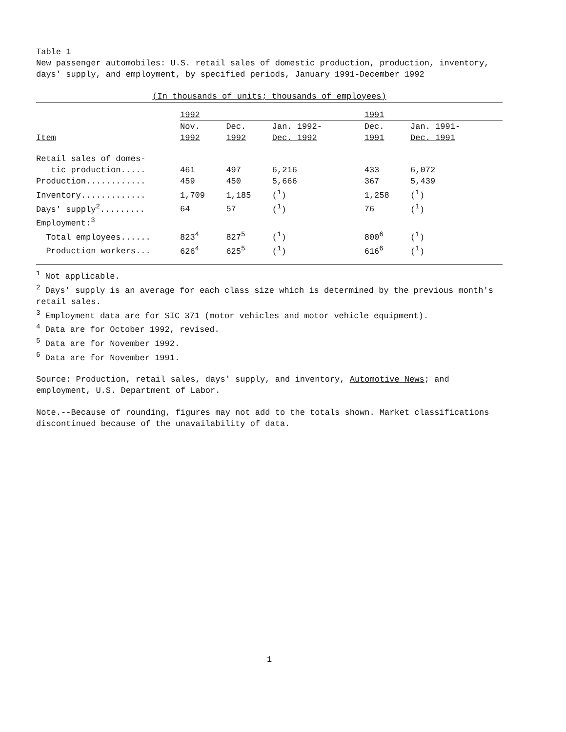Table 1
New passenger automobiles: U.S. retail sales of domestic production, production, inventory, days' supply, and employment, by specified periods, January 1991-December 1992
(In thousands of units; thousands of employees)
| | 1992 | | | 1991 | |
| --- | --- | --- | --- | --- | --- |
| | Nov. | Dec. | Jan. 1992- | Dec. | Jan. 1991- |
| Item | 1992 | 1992 | Dec. 1992 | 1991 | Dec. 1991 |
| Retail sales of domes- | | | | | |
| tic production..... | 461 | 497 | 6,216 | 433 | 6,072 |
| Production............ | 459 | 450 | 5,666 | 367 | 5,439 |
| Inventory............. | 1,709 | 1,185 | (<sup>1</sup>) | 1,258 | (<sup>1</sup>) |
| Days' supply<sup>2</sup>......... | 64 | 57 | (<sup>1</sup>) | 76 | (<sup>1</sup>) |
| Employment:<sup>3</sup> | | | | | |
| Total employees...... | 823<sup>4</sup> | 827<sup>5</sup> | (<sup>1</sup>) | 800<sup>6</sup> | (<sup>1</sup>) |
| Production workers... | 626<sup>4</sup> | 625<sup>5</sup> | (<sup>1</sup>) | 616<sup>6</sup> | (<sup>1</sup>) |
<sup>1</sup> Not applicable.
<sup>2</sup> Days' supply is an average for each class size which is determined by the previous month's retail sales.
<sup>3</sup> Employment data are for SIC 371 (motor vehicles and motor vehicle equipment).
<sup>4</sup> Data are for October 1992, revised.
<sup>5</sup> Data are for November 1992.
<sup>6</sup> Data are for November 1991.
Source: Production, retail sales, days' supply, and inventory, Automotive News; and employment, U.S. Department of Labor.
Note.--Because of rounding, figures may not add to the totals shown. Market classifications discontinued because of the unavailability of data.
1